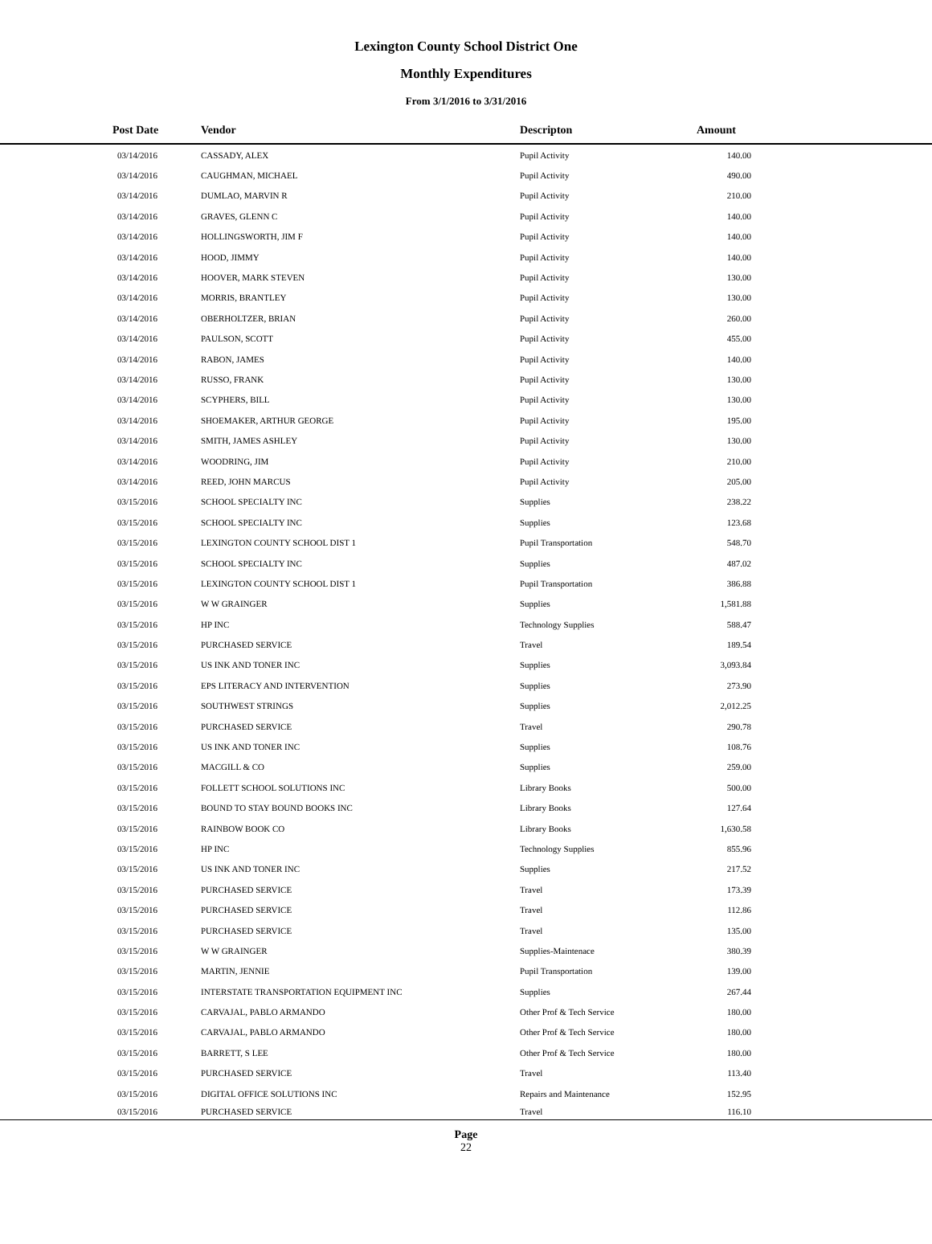Lexington County School District One
Monthly Expenditures
From 3/1/2016 to 3/31/2016
| Post Date | Vendor | Descripton | Amount | |
| --- | --- | --- | --- | --- |
| 03/14/2016 | CASSADY, ALEX | Pupil Activity | 140.00 | |
| 03/14/2016 | CAUGHMAN, MICHAEL | Pupil Activity | 490.00 | |
| 03/14/2016 | DUMLAO, MARVIN R | Pupil Activity | 210.00 | |
| 03/14/2016 | GRAVES, GLENN C | Pupil Activity | 140.00 | |
| 03/14/2016 | HOLLINGSWORTH, JIM F | Pupil Activity | 140.00 | |
| 03/14/2016 | HOOD, JIMMY | Pupil Activity | 140.00 | |
| 03/14/2016 | HOOVER, MARK STEVEN | Pupil Activity | 130.00 | |
| 03/14/2016 | MORRIS, BRANTLEY | Pupil Activity | 130.00 | |
| 03/14/2016 | OBERHOLTZER, BRIAN | Pupil Activity | 260.00 | |
| 03/14/2016 | PAULSON, SCOTT | Pupil Activity | 455.00 | |
| 03/14/2016 | RABON, JAMES | Pupil Activity | 140.00 | |
| 03/14/2016 | RUSSO, FRANK | Pupil Activity | 130.00 | |
| 03/14/2016 | SCYPHERS, BILL | Pupil Activity | 130.00 | |
| 03/14/2016 | SHOEMAKER, ARTHUR GEORGE | Pupil Activity | 195.00 | |
| 03/14/2016 | SMITH, JAMES ASHLEY | Pupil Activity | 130.00 | |
| 03/14/2016 | WOODRING, JIM | Pupil Activity | 210.00 | |
| 03/14/2016 | REED, JOHN MARCUS | Pupil Activity | 205.00 | |
| 03/15/2016 | SCHOOL SPECIALTY INC | Supplies | 238.22 | |
| 03/15/2016 | SCHOOL SPECIALTY INC | Supplies | 123.68 | |
| 03/15/2016 | LEXINGTON COUNTY SCHOOL DIST 1 | Pupil Transportation | 548.70 | |
| 03/15/2016 | SCHOOL SPECIALTY INC | Supplies | 487.02 | |
| 03/15/2016 | LEXINGTON COUNTY SCHOOL DIST 1 | Pupil Transportation | 386.88 | |
| 03/15/2016 | W W GRAINGER | Supplies | 1,581.88 | |
| 03/15/2016 | HP INC | Technology Supplies | 588.47 | |
| 03/15/2016 | PURCHASED SERVICE | Travel | 189.54 | |
| 03/15/2016 | US INK AND TONER INC | Supplies | 3,093.84 | |
| 03/15/2016 | EPS LITERACY AND INTERVENTION | Supplies | 273.90 | |
| 03/15/2016 | SOUTHWEST STRINGS | Supplies | 2,012.25 | |
| 03/15/2016 | PURCHASED SERVICE | Travel | 290.78 | |
| 03/15/2016 | US INK AND TONER INC | Supplies | 108.76 | |
| 03/15/2016 | MACGILL & CO | Supplies | 259.00 | |
| 03/15/2016 | FOLLETT SCHOOL SOLUTIONS INC | Library Books | 500.00 | |
| 03/15/2016 | BOUND TO STAY BOUND BOOKS INC | Library Books | 127.64 | |
| 03/15/2016 | RAINBOW BOOK CO | Library Books | 1,630.58 | |
| 03/15/2016 | HP INC | Technology Supplies | 855.96 | |
| 03/15/2016 | US INK AND TONER INC | Supplies | 217.52 | |
| 03/15/2016 | PURCHASED SERVICE | Travel | 173.39 | |
| 03/15/2016 | PURCHASED SERVICE | Travel | 112.86 | |
| 03/15/2016 | PURCHASED SERVICE | Travel | 135.00 | |
| 03/15/2016 | W W GRAINGER | Supplies-Maintenace | 380.39 | |
| 03/15/2016 | MARTIN, JENNIE | Pupil Transportation | 139.00 | |
| 03/15/2016 | INTERSTATE TRANSPORTATION EQUIPMENT INC | Supplies | 267.44 | |
| 03/15/2016 | CARVAJAL, PABLO ARMANDO | Other Prof & Tech Service | 180.00 | |
| 03/15/2016 | CARVAJAL, PABLO ARMANDO | Other Prof & Tech Service | 180.00 | |
| 03/15/2016 | BARRETT, S LEE | Other Prof & Tech Service | 180.00 | |
| 03/15/2016 | PURCHASED SERVICE | Travel | 113.40 | |
| 03/15/2016 | DIGITAL OFFICE SOLUTIONS INC | Repairs and Maintenance | 152.95 | |
| 03/15/2016 | PURCHASED SERVICE | Travel | 116.10 | |
Page
22